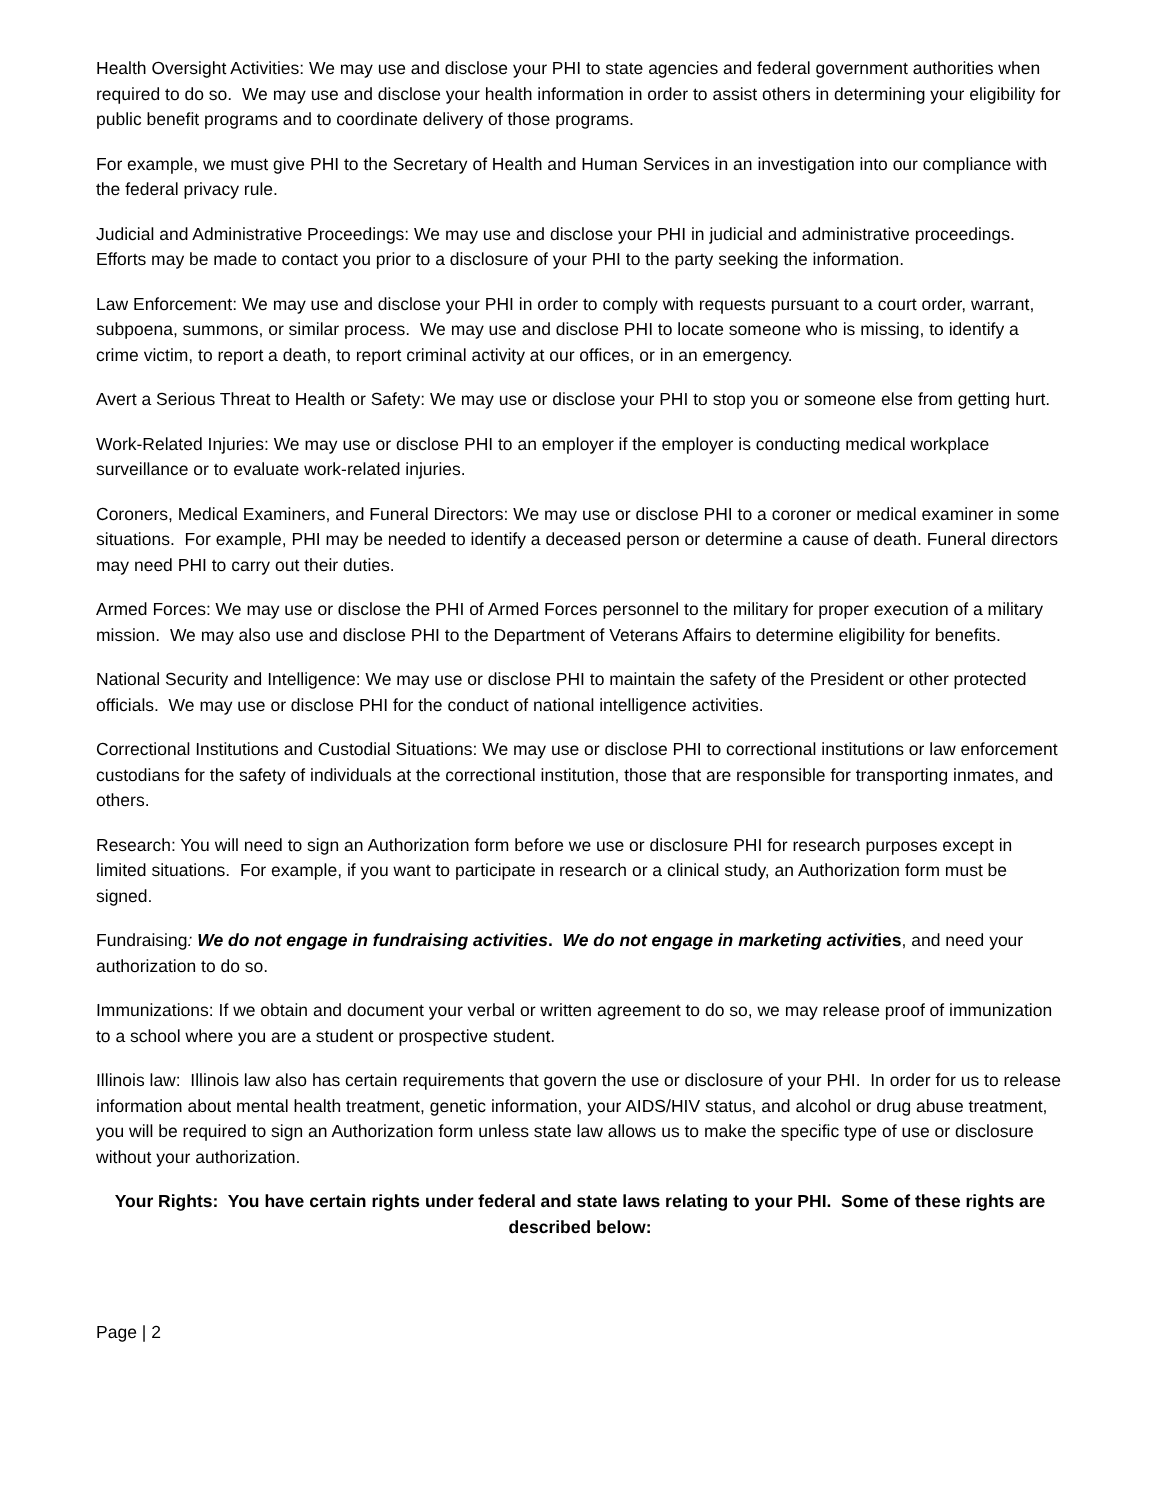Health Oversight Activities: We may use and disclose your PHI to state agencies and federal government authorities when required to do so. We may use and disclose your health information in order to assist others in determining your eligibility for public benefit programs and to coordinate delivery of those programs.
For example, we must give PHI to the Secretary of Health and Human Services in an investigation into our compliance with the federal privacy rule.
Judicial and Administrative Proceedings: We may use and disclose your PHI in judicial and administrative proceedings. Efforts may be made to contact you prior to a disclosure of your PHI to the party seeking the information.
Law Enforcement: We may use and disclose your PHI in order to comply with requests pursuant to a court order, warrant, subpoena, summons, or similar process. We may use and disclose PHI to locate someone who is missing, to identify a crime victim, to report a death, to report criminal activity at our offices, or in an emergency.
Avert a Serious Threat to Health or Safety: We may use or disclose your PHI to stop you or someone else from getting hurt.
Work-Related Injuries: We may use or disclose PHI to an employer if the employer is conducting medical workplace surveillance or to evaluate work-related injuries.
Coroners, Medical Examiners, and Funeral Directors: We may use or disclose PHI to a coroner or medical examiner in some situations. For example, PHI may be needed to identify a deceased person or determine a cause of death. Funeral directors may need PHI to carry out their duties.
Armed Forces: We may use or disclose the PHI of Armed Forces personnel to the military for proper execution of a military mission. We may also use and disclose PHI to the Department of Veterans Affairs to determine eligibility for benefits.
National Security and Intelligence: We may use or disclose PHI to maintain the safety of the President or other protected officials. We may use or disclose PHI for the conduct of national intelligence activities.
Correctional Institutions and Custodial Situations: We may use or disclose PHI to correctional institutions or law enforcement custodians for the safety of individuals at the correctional institution, those that are responsible for transporting inmates, and others.
Research: You will need to sign an Authorization form before we use or disclosure PHI for research purposes except in limited situations. For example, if you want to participate in research or a clinical study, an Authorization form must be signed.
Fundraising: We do not engage in fundraising activities. We do not engage in marketing activities, and need your authorization to do so.
Immunizations: If we obtain and document your verbal or written agreement to do so, we may release proof of immunization to a school where you are a student or prospective student.
Illinois law: Illinois law also has certain requirements that govern the use or disclosure of your PHI. In order for us to release information about mental health treatment, genetic information, your AIDS/HIV status, and alcohol or drug abuse treatment, you will be required to sign an Authorization form unless state law allows us to make the specific type of use or disclosure without your authorization.
Your Rights: You have certain rights under federal and state laws relating to your PHI. Some of these rights are described below:
Page | 2